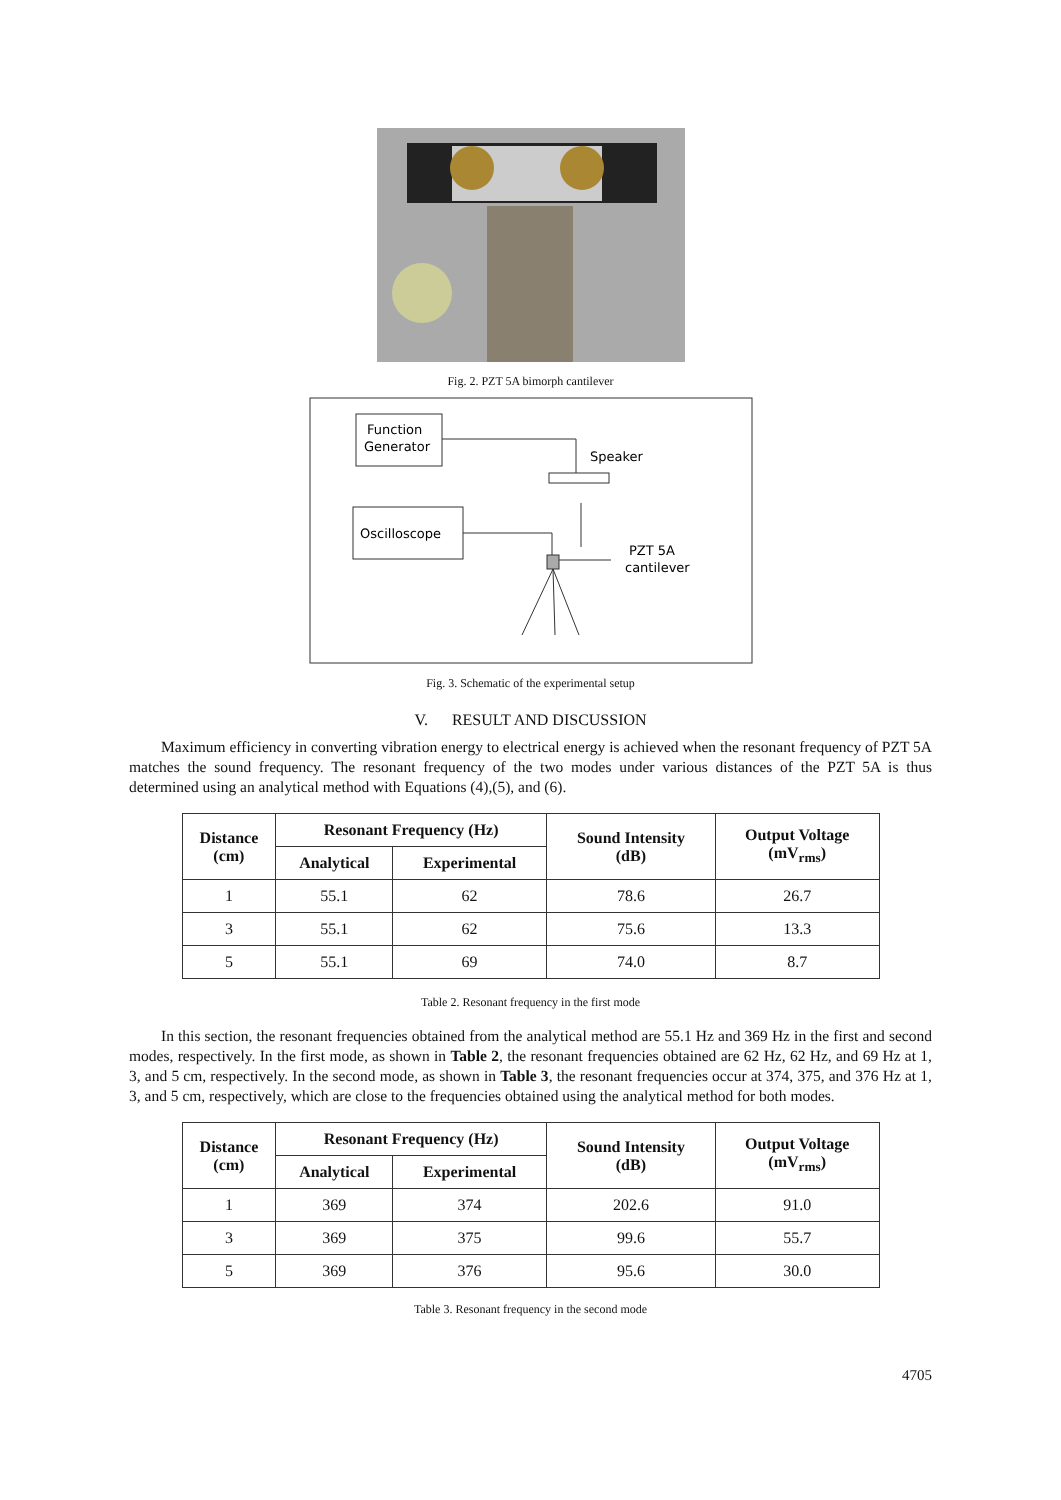Fig. 2. PZT 5A bimorph cantilever
Function
Generator
Speaker
Oscilloscope
PZT 5A
cantilever
Fig. 3. Schematic of the experimental setup
V. RESULT AND DISCUSSION
Maximum efficiency in converting vibration energy to electrical energy is achieved when the resonant frequency of PZT 5A matches the sound frequency. The resonant frequency of the two modes under various distances of the PZT 5A is thus determined using an analytical method with Equations (4),(5), and (6).
| Distance (cm) | Resonant Frequency (Hz) | | Sound Intensity (dB) | Output Voltage (mV<sub>rms</sub>) |
| --- | --- | --- | --- | --- |
| | Analytical | Experimental | | |
| 1 | 55.1 | 62 | 78.6 | 26.7 |
| 3 | 55.1 | 62 | 75.6 | 13.3 |
| 5 | 55.1 | 69 | 74.0 | 8.7 |
Table 2. Resonant frequency in the first mode
In this section, the resonant frequencies obtained from the analytical method are 55.1 Hz and 369 Hz in the first and second modes, respectively. In the first mode, as shown in Table 2, the resonant frequencies obtained are 62 Hz, 62 Hz, and 69 Hz at 1, 3, and 5 cm, respectively. In the second mode, as shown in Table 3, the resonant frequencies occur at 374, 375, and 376 Hz at 1, 3, and 5 cm, respectively, which are close to the frequencies obtained using the analytical method for both modes.
| Distance (cm) | Resonant Frequency (Hz) | | Sound Intensity (dB) | Output Voltage (mV<sub>rms</sub>) |
| --- | --- | --- | --- | --- |
| | Analytical | Experimental | | |
| 1 | 369 | 374 | 202.6 | 91.0 |
| 3 | 369 | 375 | 99.6 | 55.7 |
| 5 | 369 | 376 | 95.6 | 30.0 |
Table 3. Resonant frequency in the second mode
4705